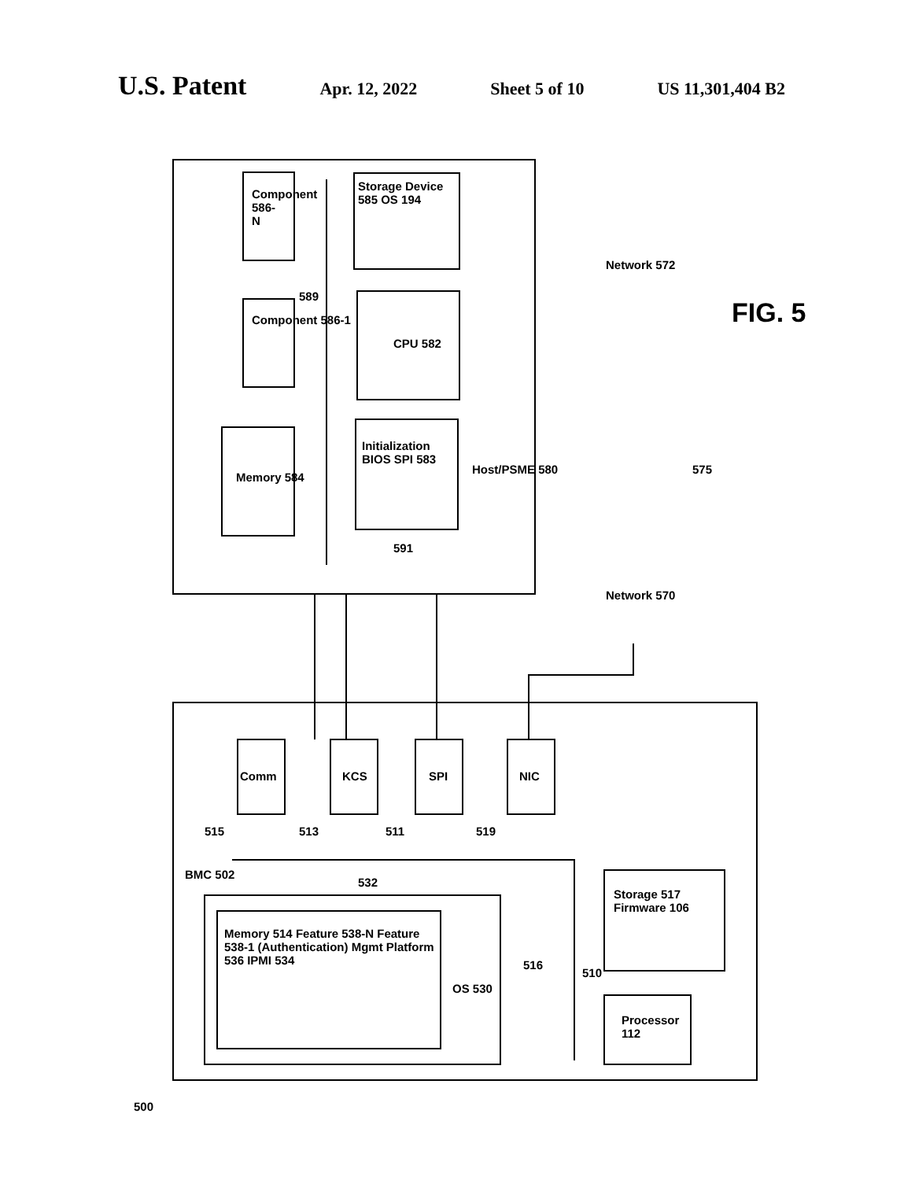U.S. Patent
Apr. 12, 2022 Sheet 5 of 10 US 11,301,404 B2
Component 586-N
Component 586-1
Memory 584
Storage Device 585 OS 194
CPU 582
Initialization BIOS SPI 583
589
591
Host/PSME 580
Network 572
Network 570
575
FIG. 5
Comm KCS SPI NIC
515 513 511 519
BMC 502
532
Memory 514 Feature 538-N Feature 538-1 (Authentication) Mgmt Platform 536 IPMI 534
OS 530
516
510
Storage 517 Firmware 106
Processor 112
500